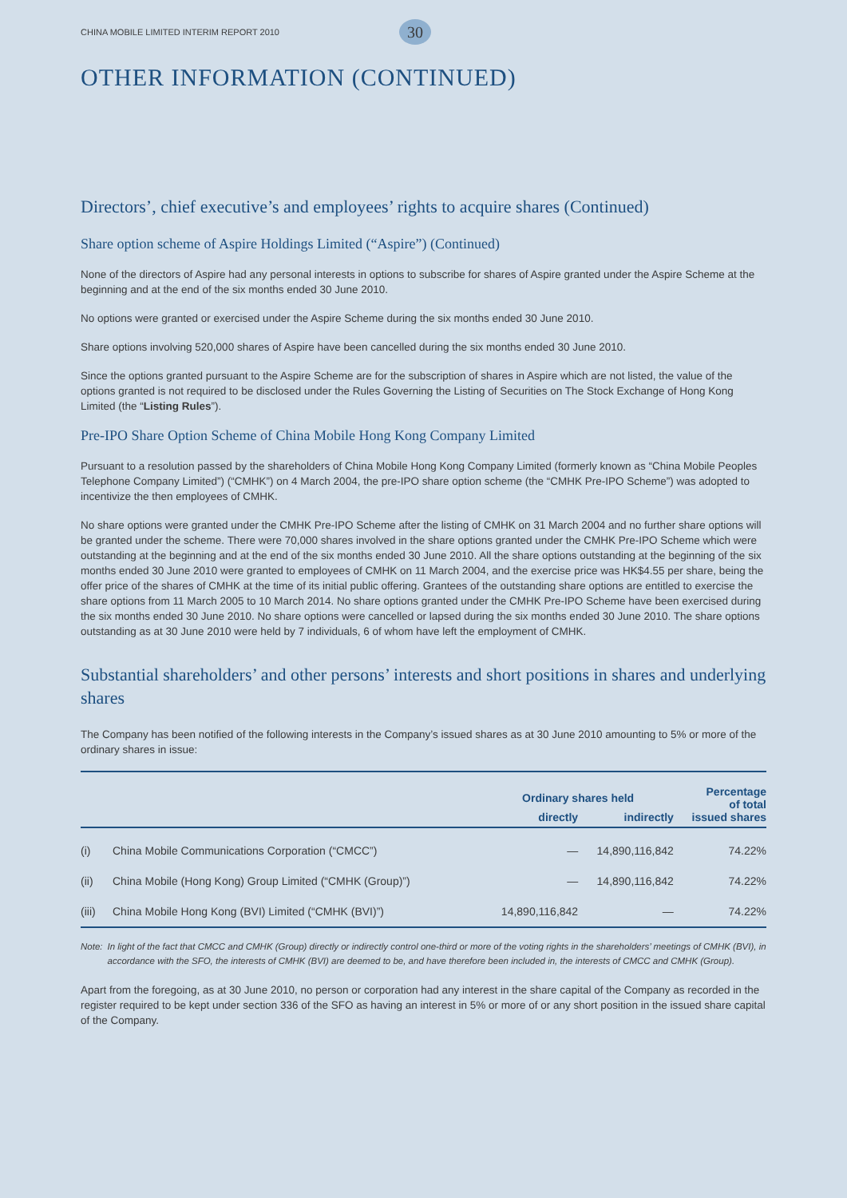CHINA MOBILE LIMITED INTERIM REPORT 2010 30
OTHER INFORMATION (CONTINUED)
Directors’, chief executive’s and employees’ rights to acquire shares (Continued)
Share option scheme of Aspire Holdings Limited (“Aspire”) (Continued)
None of the directors of Aspire had any personal interests in options to subscribe for shares of Aspire granted under the Aspire Scheme at the beginning and at the end of the six months ended 30 June 2010.
No options were granted or exercised under the Aspire Scheme during the six months ended 30 June 2010.
Share options involving 520,000 shares of Aspire have been cancelled during the six months ended 30 June 2010.
Since the options granted pursuant to the Aspire Scheme are for the subscription of shares in Aspire which are not listed, the value of the options granted is not required to be disclosed under the Rules Governing the Listing of Securities on The Stock Exchange of Hong Kong Limited (the “Listing Rules”).
Pre-IPO Share Option Scheme of China Mobile Hong Kong Company Limited
Pursuant to a resolution passed by the shareholders of China Mobile Hong Kong Company Limited (formerly known as “China Mobile Peoples Telephone Company Limited”) (“CMHK”) on 4 March 2004, the pre-IPO share option scheme (the “CMHK Pre-IPO Scheme”) was adopted to incentivize the then employees of CMHK.
No share options were granted under the CMHK Pre-IPO Scheme after the listing of CMHK on 31 March 2004 and no further share options will be granted under the scheme. There were 70,000 shares involved in the share options granted under the CMHK Pre-IPO Scheme which were outstanding at the beginning and at the end of the six months ended 30 June 2010. All the share options outstanding at the beginning of the six months ended 30 June 2010 were granted to employees of CMHK on 11 March 2004, and the exercise price was HK$4.55 per share, being the offer price of the shares of CMHK at the time of its initial public offering. Grantees of the outstanding share options are entitled to exercise the share options from 11 March 2005 to 10 March 2014. No share options granted under the CMHK Pre-IPO Scheme have been exercised during the six months ended 30 June 2010. No share options were cancelled or lapsed during the six months ended 30 June 2010. The share options outstanding as at 30 June 2010 were held by 7 individuals, 6 of whom have left the employment of CMHK.
Substantial shareholders’ and other persons’ interests and short positions in shares and underlying shares
The Company has been notified of the following interests in the Company’s issued shares as at 30 June 2010 amounting to 5% or more of the ordinary shares in issue:
| | | Ordinary shares held | | Percentage of total issued shares |
| --- | --- | --- | --- | --- |
| | | directly | indirectly | |
| (i) | China Mobile Communications Corporation (“CMCC”) | — | 14,890,116,842 | 74.22% |
| (ii) | China Mobile (Hong Kong) Group Limited (“CMHK (Group)”) | — | 14,890,116,842 | 74.22% |
| (iii) | China Mobile Hong Kong (BVI) Limited (“CMHK (BVI)”) | 14,890,116,842 | — | 74.22% |
Note: In light of the fact that CMCC and CMHK (Group) directly or indirectly control one-third or more of the voting rights in the shareholders’ meetings of CMHK (BVI), in accordance with the SFO, the interests of CMHK (BVI) are deemed to be, and have therefore been included in, the interests of CMCC and CMHK (Group).
Apart from the foregoing, as at 30 June 2010, no person or corporation had any interest in the share capital of the Company as recorded in the register required to be kept under section 336 of the SFO as having an interest in 5% or more of or any short position in the issued share capital of the Company.